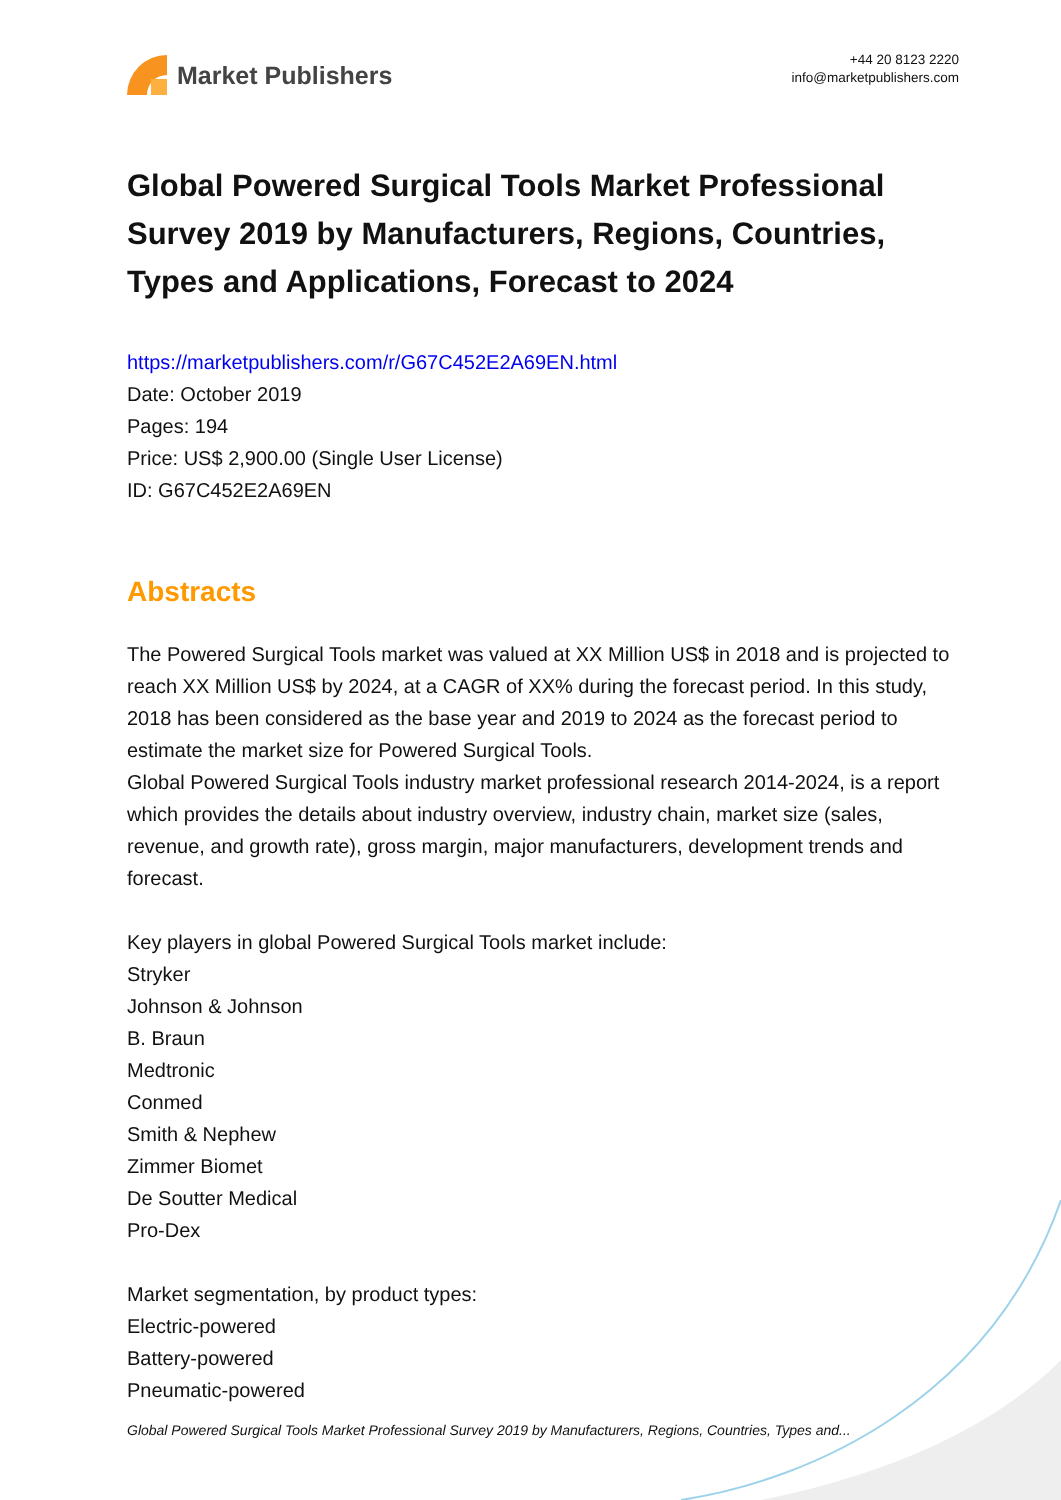Market Publishers
+44 20 8123 2220
info@marketpublishers.com
Global Powered Surgical Tools Market Professional Survey 2019 by Manufacturers, Regions, Countries, Types and Applications, Forecast to 2024
https://marketpublishers.com/r/G67C452E2A69EN.html
Date: October 2019
Pages: 194
Price: US$ 2,900.00 (Single User License)
ID: G67C452E2A69EN
Abstracts
The Powered Surgical Tools market was valued at XX Million US$ in 2018 and is projected to reach XX Million US$ by 2024, at a CAGR of XX% during the forecast period. In this study, 2018 has been considered as the base year and 2019 to 2024 as the forecast period to estimate the market size for Powered Surgical Tools.
Global Powered Surgical Tools industry market professional research 2014-2024, is a report which provides the details about industry overview, industry chain, market size (sales, revenue, and growth rate), gross margin, major manufacturers, development trends and forecast.
Key players in global Powered Surgical Tools market include:
Stryker
Johnson & Johnson
B. Braun
Medtronic
Conmed
Smith & Nephew
Zimmer Biomet
De Soutter Medical
Pro-Dex
Market segmentation, by product types:
Electric-powered
Battery-powered
Pneumatic-powered
Global Powered Surgical Tools Market Professional Survey 2019 by Manufacturers, Regions, Countries, Types and...